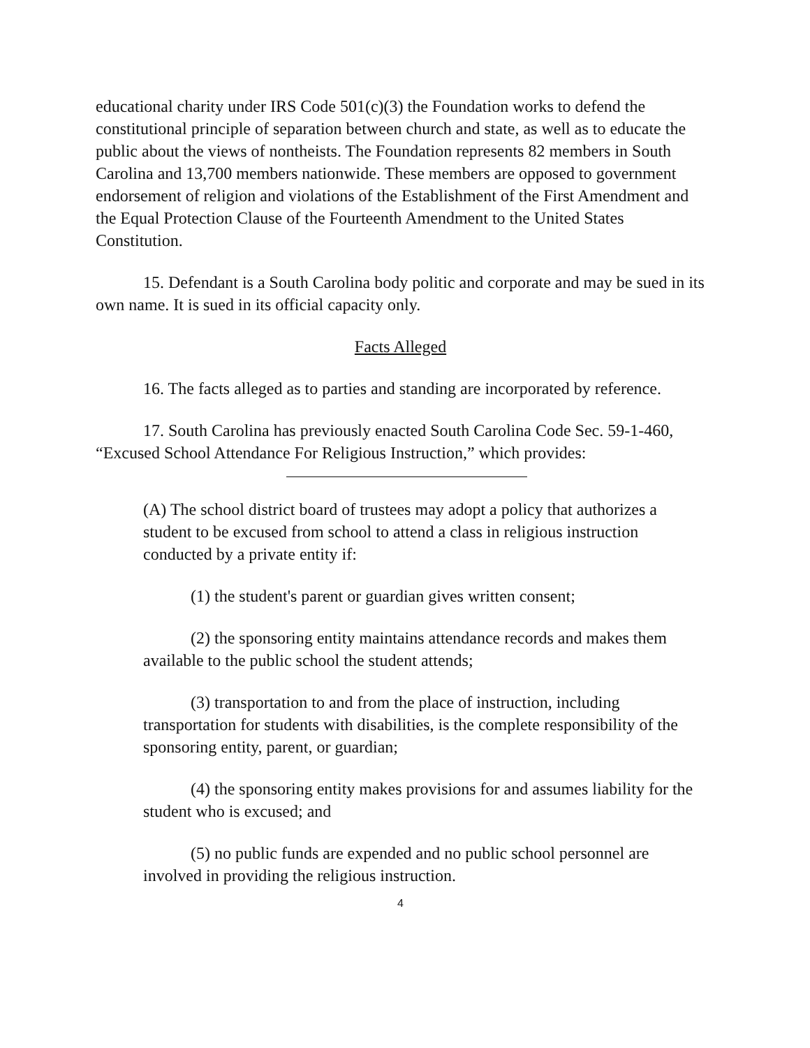educational charity under IRS Code 501(c)(3) the Foundation works to defend the constitutional principle of separation between church and state, as well as to educate the public about the views of nontheists. The Foundation represents 82 members in South Carolina and 13,700 members nationwide. These members are opposed to government endorsement of religion and violations of the Establishment of the First Amendment and the Equal Protection Clause of the Fourteenth Amendment to the United States Constitution.
15. Defendant is a South Carolina body politic and corporate and may be sued in its own name. It is sued in its official capacity only.
Facts Alleged
16. The facts alleged as to parties and standing are incorporated by reference.
17. South Carolina has previously enacted South Carolina Code Sec. 59-1-460, “Excused School Attendance For Religious Instruction,” which provides:
(A) The school district board of trustees may adopt a policy that authorizes a student to be excused from school to attend a class in religious instruction conducted by a private entity if:
(1) the student's parent or guardian gives written consent;
(2) the sponsoring entity maintains attendance records and makes them available to the public school the student attends;
(3) transportation to and from the place of instruction, including transportation for students with disabilities, is the complete responsibility of the sponsoring entity, parent, or guardian;
(4) the sponsoring entity makes provisions for and assumes liability for the student who is excused; and
(5) no public funds are expended and no public school personnel are involved in providing the religious instruction.
4